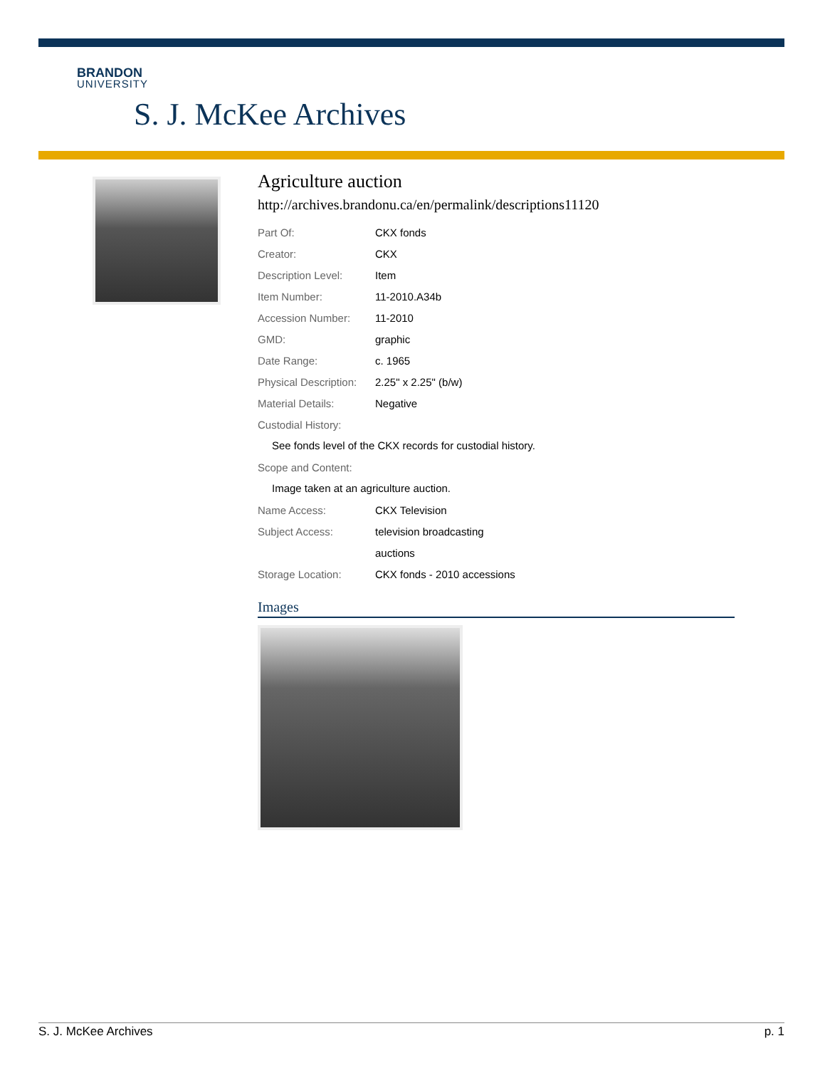BRANDON
UNIVERSITY
S. J. McKee Archives
Agriculture auction
http://archives.brandonu.ca/en/permalink/descriptions11120
Part Of: CKX fonds
Creator: CKX
Description Level: Item
Item Number: 11-2010.A34b
Accession Number: 11-2010
GMD: graphic
Date Range: c. 1965
Physical Description: 2.25" x 2.25" (b/w)
Material Details: Negative
Custodial History:
See fonds level of the CKX records for custodial history.
Scope and Content:
Image taken at an agriculture auction.
Name Access: CKX Television
Subject Access: television broadcasting
auctions
Storage Location: CKX fonds - 2010 accessions
Images
S. J. McKee Archives p. 1